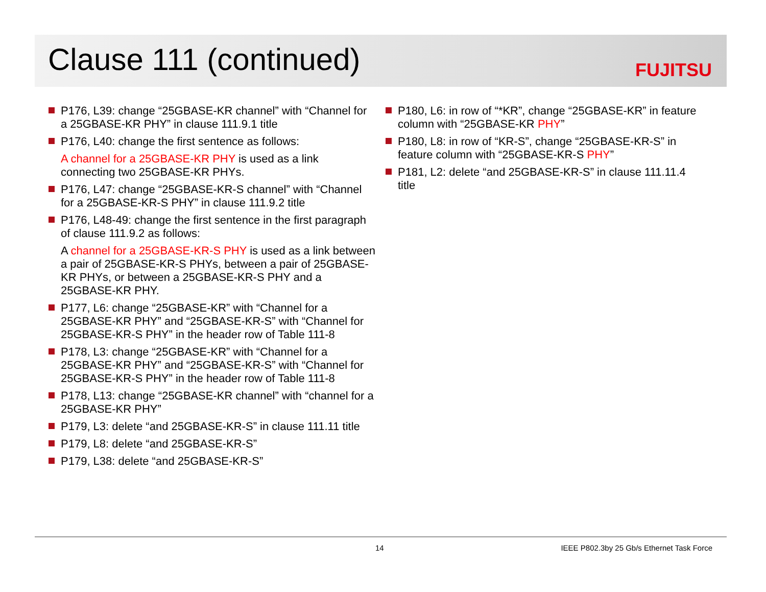Clause 111 (continued)
FUJITSU
P176, L39: change “25GBASE-KR channel” with “Channel for a 25GBASE-KR PHY” in clause 111.9.1 title
P176, L40: change the first sentence as follows:
A channel for a 25GBASE-KR PHY is used as a link connecting two 25GBASE-KR PHYs.
P176, L47: change “25GBASE-KR-S channel” with “Channel for a 25GBASE-KR-S PHY” in clause 111.9.2 title
P176, L48-49: change the first sentence in the first paragraph of clause 111.9.2 as follows:
A channel for a 25GBASE-KR-S PHY is used as a link between a pair of 25GBASE-KR-S PHYs, between a pair of 25GBASE-KR PHYs, or between a 25GBASE-KR-S PHY and a 25GBASE-KR PHY.
P177, L6: change “25GBASE-KR” with “Channel for a 25GBASE-KR PHY” and “25GBASE-KR-S” with “Channel for 25GBASE-KR-S PHY” in the header row of Table 111-8
P178, L3: change “25GBASE-KR” with “Channel for a 25GBASE-KR PHY” and “25GBASE-KR-S” with “Channel for 25GBASE-KR-S PHY” in the header row of Table 111-8
P178, L13: change “25GBASE-KR channel” with “channel for a 25GBASE-KR PHY”
P179, L3: delete “and 25GBASE-KR-S” in clause 111.11 title
P179, L8: delete “and 25GBASE-KR-S”
P179, L38: delete “and 25GBASE-KR-S”
P180, L6: in row of “*KR”, change “25GBASE-KR” in feature column with “25GBASE-KR PHY”
P180, L8: in row of “KR-S”, change “25GBASE-KR-S” in feature column with “25GBASE-KR-S PHY”
P181, L2: delete “and 25GBASE-KR-S” in clause 111.11.4 title
14 IEEE P802.3by 25 Gb/s Ethernet Task Force